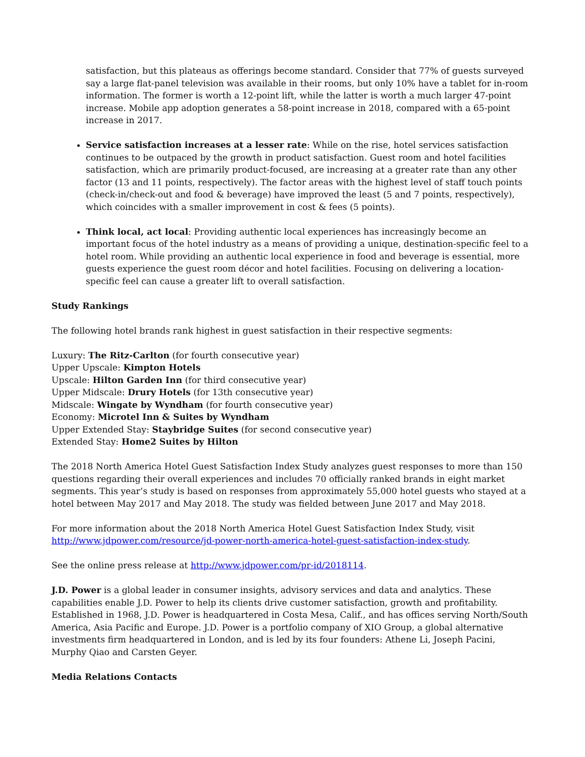satisfaction, but this plateaus as offerings become standard. Consider that 77% of guests surveyed say a large flat-panel television was available in their rooms, but only 10% have a tablet for in-room information. The former is worth a 12-point lift, while the latter is worth a much larger 47-point increase. Mobile app adoption generates a 58-point increase in 2018, compared with a 65-point increase in 2017.
Service satisfaction increases at a lesser rate: While on the rise, hotel services satisfaction continues to be outpaced by the growth in product satisfaction. Guest room and hotel facilities satisfaction, which are primarily product-focused, are increasing at a greater rate than any other factor (13 and 11 points, respectively). The factor areas with the highest level of staff touch points (check-in/check-out and food & beverage) have improved the least (5 and 7 points, respectively), which coincides with a smaller improvement in cost & fees (5 points).
Think local, act local: Providing authentic local experiences has increasingly become an important focus of the hotel industry as a means of providing a unique, destination-specific feel to a hotel room. While providing an authentic local experience in food and beverage is essential, more guests experience the guest room décor and hotel facilities. Focusing on delivering a location-specific feel can cause a greater lift to overall satisfaction.
Study Rankings
The following hotel brands rank highest in guest satisfaction in their respective segments:
Luxury: The Ritz-Carlton (for fourth consecutive year)
Upper Upscale: Kimpton Hotels
Upscale: Hilton Garden Inn (for third consecutive year)
Upper Midscale: Drury Hotels (for 13th consecutive year)
Midscale: Wingate by Wyndham (for fourth consecutive year)
Economy: Microtel Inn & Suites by Wyndham
Upper Extended Stay: Staybridge Suites (for second consecutive year)
Extended Stay: Home2 Suites by Hilton
The 2018 North America Hotel Guest Satisfaction Index Study analyzes guest responses to more than 150 questions regarding their overall experiences and includes 70 officially ranked brands in eight market segments. This year’s study is based on responses from approximately 55,000 hotel guests who stayed at a hotel between May 2017 and May 2018. The study was fielded between June 2017 and May 2018.
For more information about the 2018 North America Hotel Guest Satisfaction Index Study, visit http://www.jdpower.com/resource/jd-power-north-america-hotel-guest-satisfaction-index-study.
See the online press release at http://www.jdpower.com/pr-id/2018114.
J.D. Power is a global leader in consumer insights, advisory services and data and analytics. These capabilities enable J.D. Power to help its clients drive customer satisfaction, growth and profitability. Established in 1968, J.D. Power is headquartered in Costa Mesa, Calif., and has offices serving North/South America, Asia Pacific and Europe. J.D. Power is a portfolio company of XIO Group, a global alternative investments firm headquartered in London, and is led by its four founders: Athene Li, Joseph Pacini, Murphy Qiao and Carsten Geyer.
Media Relations Contacts